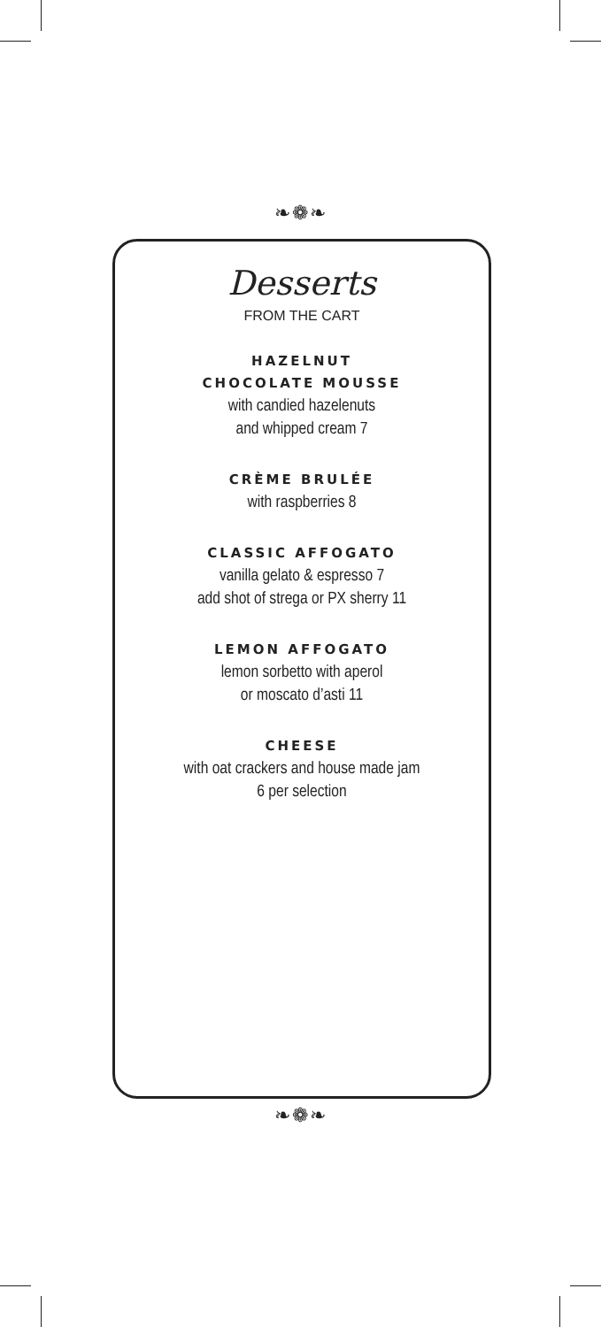❧❁❧
Desserts
FROM THE CART
HAZELNUT
CHOCOLATE MOUSSE
with candied hazelenuts
and whipped cream 7
CRÈME BRULÉE
with raspberries 8
CLASSIC AFFOGATO
vanilla gelato & espresso 7
add shot of strega or PX sherry 11
LEMON AFFOGATO
lemon sorbetto with aperol
or moscato d’asti 11
CHEESE
with oat crackers and house made jam
6 per selection
❧❁❧